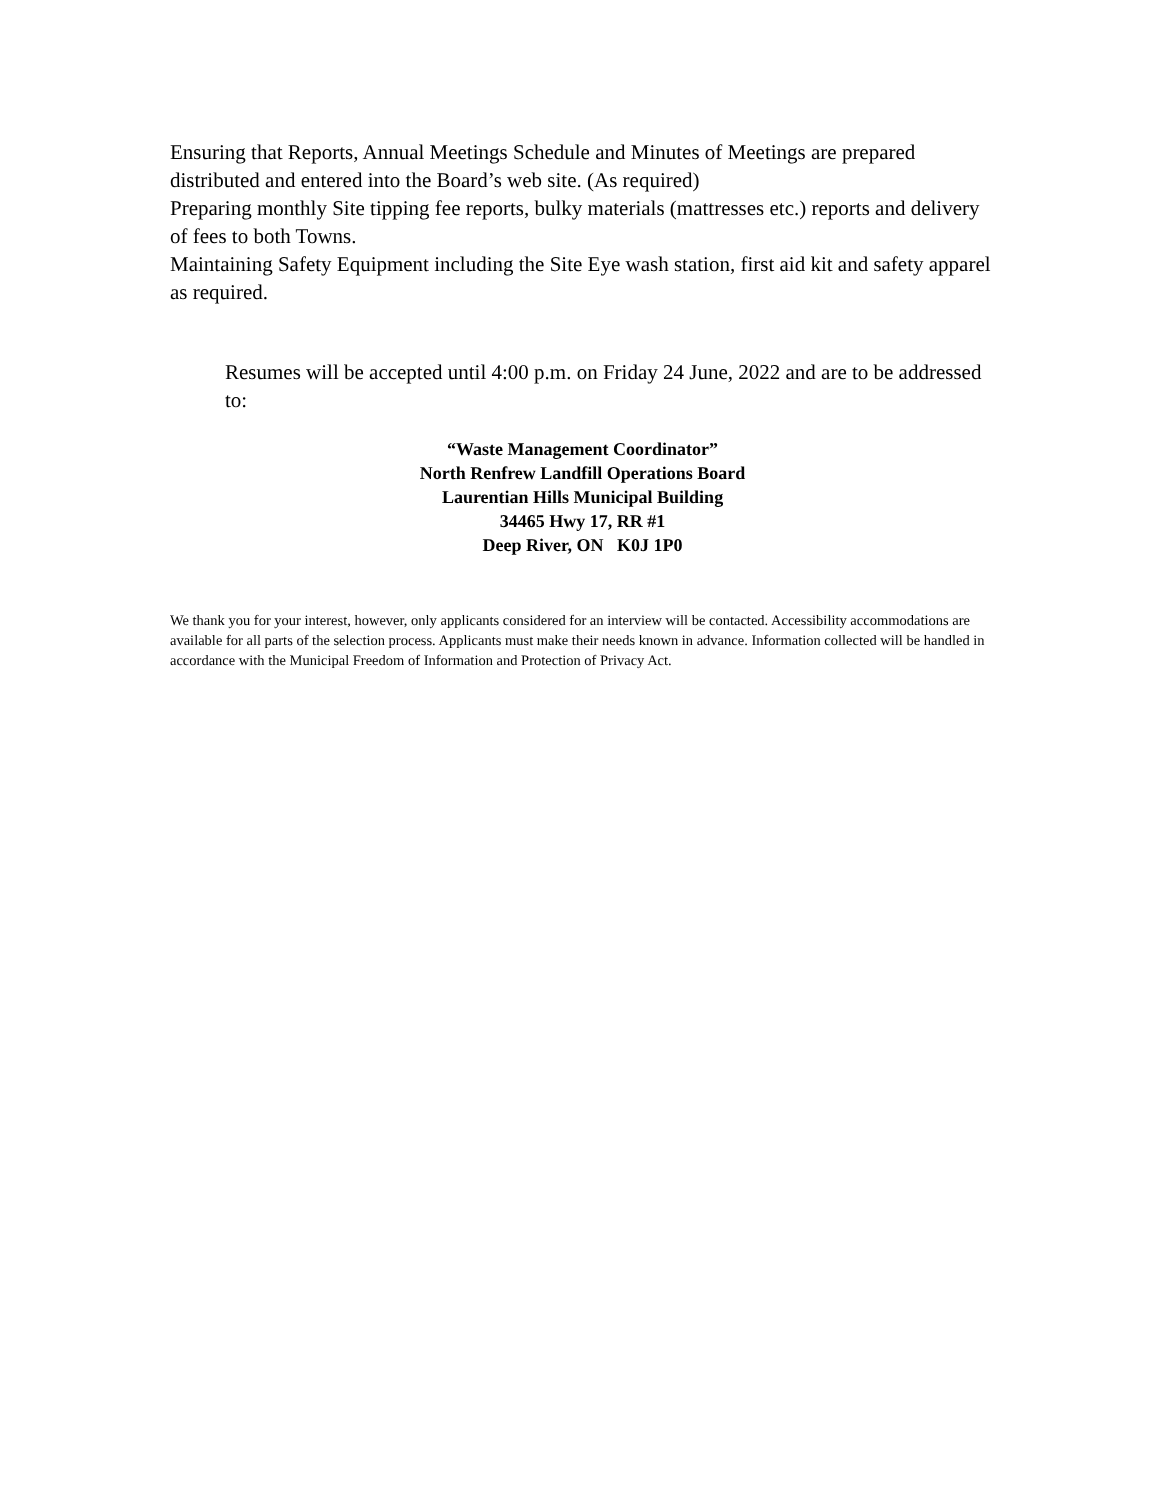Ensuring that Reports, Annual Meetings Schedule and Minutes of Meetings are prepared distributed and entered into the Board’s web site. (As required)
Preparing monthly Site tipping fee reports, bulky materials (mattresses etc.) reports and delivery of fees to both Towns.
Maintaining Safety Equipment including the Site Eye wash station, first aid kit and safety apparel as required.
Resumes will be accepted until 4:00 p.m. on Friday 24 June, 2022 and are to be addressed to:
“Waste Management Coordinator”
North Renfrew Landfill Operations Board
Laurentian Hills Municipal Building
34465 Hwy 17, RR #1
Deep River, ON K0J 1P0
We thank you for your interest, however, only applicants considered for an interview will be contacted. Accessibility accommodations are available for all parts of the selection process. Applicants must make their needs known in advance. Information collected will be handled in accordance with the Municipal Freedom of Information and Protection of Privacy Act.